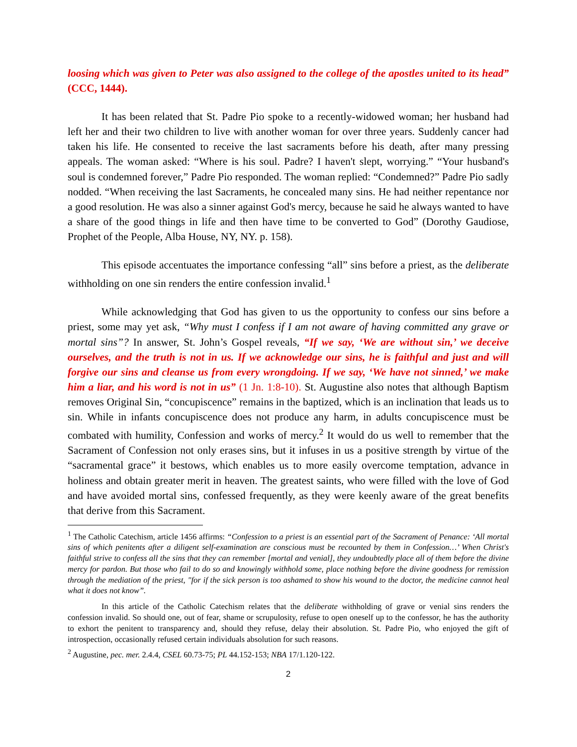loosing which was given to Peter was also assigned to the college of the apostles united to its head” (CCC, 1444).
It has been related that St. Padre Pio spoke to a recently-widowed woman; her husband had left her and their two children to live with another woman for over three years. Suddenly cancer had taken his life. He consented to receive the last sacraments before his death, after many pressing appeals. The woman asked: “Where is his soul. Padre? I haven't slept, worrying.” “Your husband's soul is condemned forever,” Padre Pio responded. The woman replied: “Condemned?” Padre Pio sadly nodded. “When receiving the last Sacraments, he concealed many sins. He had neither repentance nor a good resolution. He was also a sinner against God's mercy, because he said he always wanted to have a share of the good things in life and then have time to be converted to God” (Dorothy Gaudiose, Prophet of the People, Alba House, NY, NY. p. 158).
This episode accentuates the importance confessing “all” sins before a priest, as the deliberate withholding on one sin renders the entire confession invalid.<sup>1</sup>
While acknowledging that God has given to us the opportunity to confess our sins before a priest, some may yet ask, “Why must I confess if I am not aware of having committed any grave or mortal sins”? In answer, St. John’s Gospel reveals, “If we say, ‘We are without sin,’ we deceive ourselves, and the truth is not in us. If we acknowledge our sins, he is faithful and just and will forgive our sins and cleanse us from every wrongdoing. If we say, ‘We have not sinned,’ we make him a liar, and his word is not in us” (1 Jn. 1:8-10). St. Augustine also notes that although Baptism removes Original Sin, “concupiscence” remains in the baptized, which is an inclination that leads us to sin. While in infants concupiscence does not produce any harm, in adults concupiscence must be combated with humility, Confession and works of mercy.<sup>2</sup> It would do us well to remember that the Sacrament of Confession not only erases sins, but it infuses in us a positive strength by virtue of the “sacramental grace” it bestows, which enables us to more easily overcome temptation, advance in holiness and obtain greater merit in heaven. The greatest saints, who were filled with the love of God and have avoided mortal sins, confessed frequently, as they were keenly aware of the great benefits that derive from this Sacrament.
<sup>1</sup> The Catholic Catechism, article 1456 affirms: “Confession to a priest is an essential part of the Sacrament of Penance: ‘All mortal sins of which penitents after a diligent self-examination are conscious must be recounted by them in Confession…’ When Christ's faithful strive to confess all the sins that they can remember [mortal and venial], they undoubtedly place all of them before the divine mercy for pardon. But those who fail to do so and knowingly withhold some, place nothing before the divine goodness for remission through the mediation of the priest, "for if the sick person is too ashamed to show his wound to the doctor, the medicine cannot heal what it does not know”.
In this article of the Catholic Catechism relates that the deliberate withholding of grave or venial sins renders the confession invalid. So should one, out of fear, shame or scrupulosity, refuse to open oneself up to the confessor, he has the authority to exhort the penitent to transparency and, should they refuse, delay their absolution. St. Padre Pio, who enjoyed the gift of introspection, occasionally refused certain individuals absolution for such reasons.
<sup>2</sup> Augustine, pec. mer. 2.4.4, CSEL 60.73-75; PL 44.152-153; NBA 17/1.120-122.
2